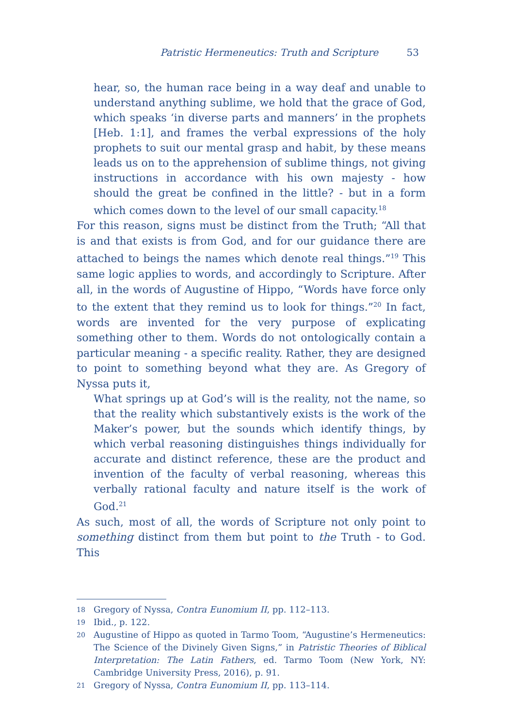Patristic Hermeneutics: Truth and Scripture 53
hear, so, the human race being in a way deaf and unable to understand anything sublime, we hold that the grace of God, which speaks ‘in diverse parts and manners’ in the prophets [Heb. 1:1], and frames the verbal expressions of the holy prophets to suit our mental grasp and habit, by these means leads us on to the apprehension of sublime things, not giving instructions in accordance with his own majesty - how should the great be confined in the little? - but in a form which comes down to the level of our small capacity.<sup>18</sup>
For this reason, signs must be distinct from the Truth; “All that is and that exists is from God, and for our guidance there are attached to beings the names which denote real things.”<sup>19</sup> This same logic applies to words, and accordingly to Scripture. After all, in the words of Augustine of Hippo, “Words have force only to the extent that they remind us to look for things.”<sup>20</sup> In fact, words are invented for the very purpose of explicating something other to them. Words do not ontologically contain a particular meaning - a specific reality. Rather, they are designed to point to something beyond what they are. As Gregory of Nyssa puts it,
What springs up at God’s will is the reality, not the name, so that the reality which substantively exists is the work of the Maker’s power, but the sounds which identify things, by which verbal reasoning distinguishes things individually for accurate and distinct reference, these are the product and invention of the faculty of verbal reasoning, whereas this verbally rational faculty and nature itself is the work of God.<sup>21</sup>
As such, most of all, the words of Scripture not only point to something distinct from them but point to the Truth - to God. This
18
Gregory of Nyssa, Contra Eunomium II, pp. 112–113.
19
Ibid., p. 122.
20
Augustine of Hippo as quoted in Tarmo Toom, “Augustine’s Hermeneutics: The Science of the Divinely Given Signs,” in Patristic Theories of Biblical Interpretation: The Latin Fathers, ed. Tarmo Toom (New York, NY: Cambridge University Press, 2016), p. 91.
21
Gregory of Nyssa, Contra Eunomium II, pp. 113–114.